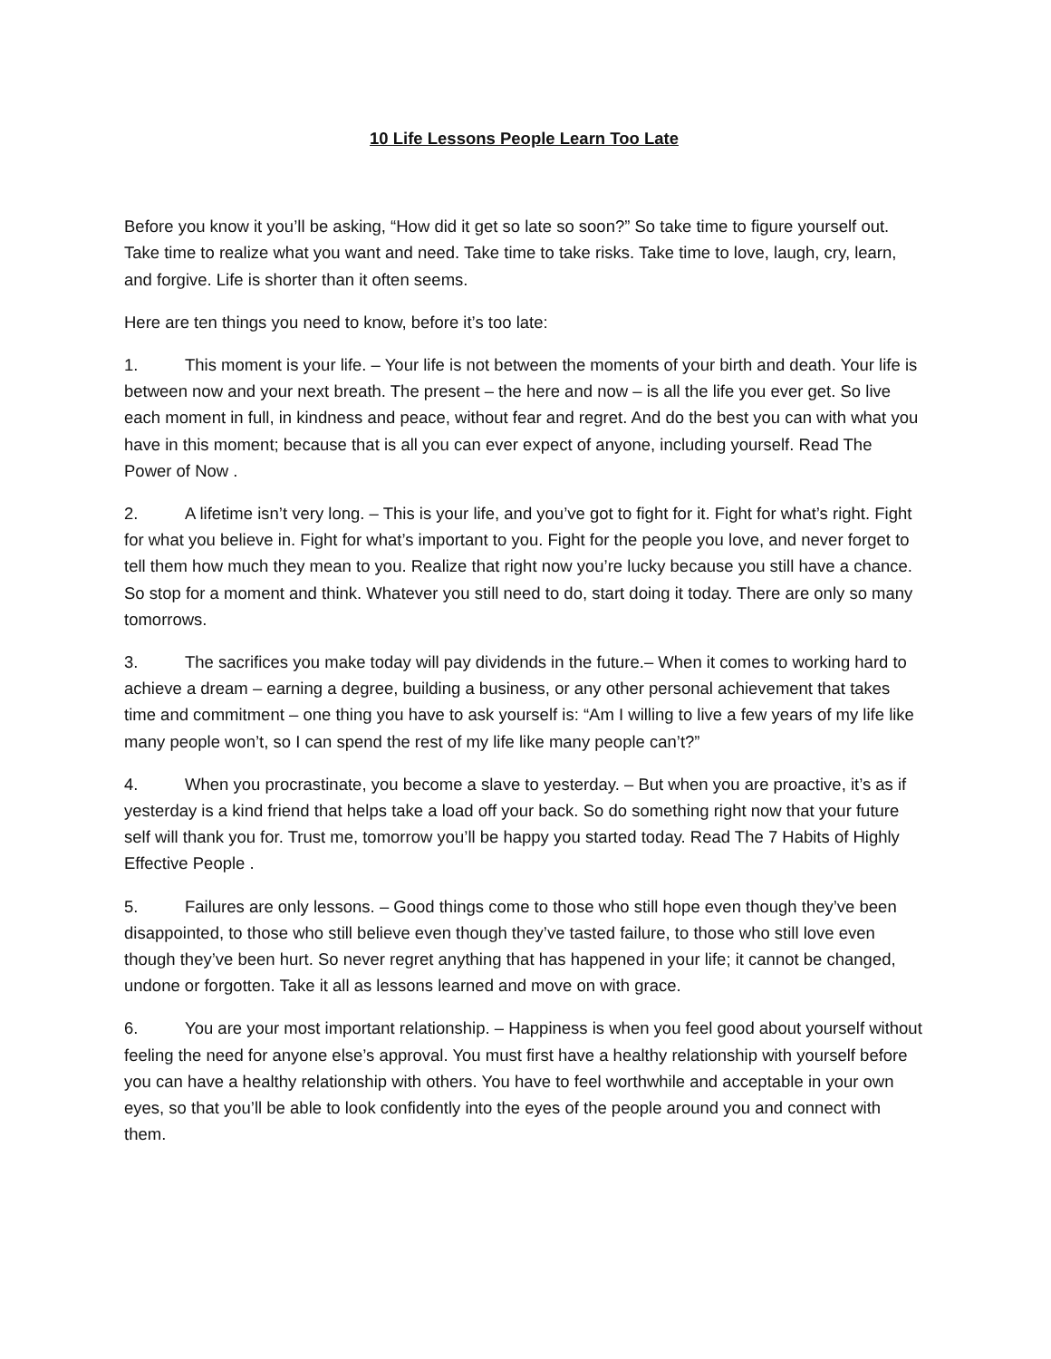10 Life Lessons People Learn Too Late
Before you know it you’ll be asking, “How did it get so late so soon?” So take time to figure yourself out. Take time to realize what you want and need. Take time to take risks. Take time to love, laugh, cry, learn, and forgive. Life is shorter than it often seems.
Here are ten things you need to know, before it’s too late:
1. This moment is your life. – Your life is not between the moments of your birth and death. Your life is between now and your next breath. The present – the here and now – is all the life you ever get. So live each moment in full, in kindness and peace, without fear and regret. And do the best you can with what you have in this moment; because that is all you can ever expect of anyone, including yourself. Read The Power of Now .
2. A lifetime isn’t very long. – This is your life, and you’ve got to fight for it. Fight for what’s right. Fight for what you believe in. Fight for what’s important to you. Fight for the people you love, and never forget to tell them how much they mean to you. Realize that right now you’re lucky because you still have a chance. So stop for a moment and think. Whatever you still need to do, start doing it today. There are only so many tomorrows.
3. The sacrifices you make today will pay dividends in the future.– When it comes to working hard to achieve a dream – earning a degree, building a business, or any other personal achievement that takes time and commitment – one thing you have to ask yourself is: “Am I willing to live a few years of my life like many people won’t, so I can spend the rest of my life like many people can’t?”
4. When you procrastinate, you become a slave to yesterday. – But when you are proactive, it’s as if yesterday is a kind friend that helps take a load off your back. So do something right now that your future self will thank you for. Trust me, tomorrow you’ll be happy you started today. Read The 7 Habits of Highly Effective People .
5. Failures are only lessons. – Good things come to those who still hope even though they’ve been disappointed, to those who still believe even though they’ve tasted failure, to those who still love even though they’ve been hurt. So never regret anything that has happened in your life; it cannot be changed, undone or forgotten. Take it all as lessons learned and move on with grace.
6. You are your most important relationship. – Happiness is when you feel good about yourself without feeling the need for anyone else’s approval. You must first have a healthy relationship with yourself before you can have a healthy relationship with others. You have to feel worthwhile and acceptable in your own eyes, so that you’ll be able to look confidently into the eyes of the people around you and connect with them.